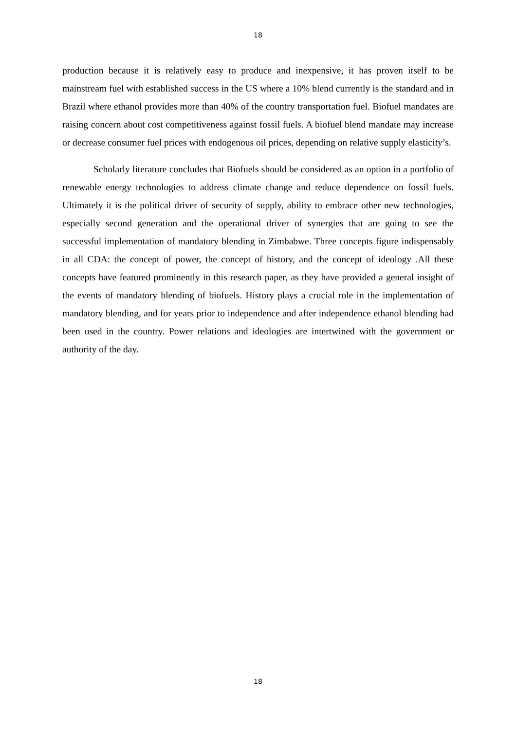18
production because it is relatively easy to produce and inexpensive, it has proven itself to be mainstream fuel with established success in the US where a 10% blend currently is the standard and in Brazil where ethanol provides more than 40% of the country transportation fuel. Biofuel mandates are raising concern about cost competitiveness against fossil fuels. A biofuel blend mandate may increase or decrease consumer fuel prices with endogenous oil prices, depending on relative supply elasticity’s.
Scholarly literature concludes that Biofuels should be considered as an option in a portfolio of renewable energy technologies to address climate change and reduce dependence on fossil fuels. Ultimately it is the political driver of security of supply, ability to embrace other new technologies, especially second generation and the operational driver of synergies that are going to see the successful implementation of mandatory blending in Zimbabwe. Three concepts figure indispensably in all CDA: the concept of power, the concept of history, and the concept of ideology .All these concepts have featured prominently in this research paper, as they have provided a general insight of the events of mandatory blending of biofuels. History plays a crucial role in the implementation of mandatory blending, and for years prior to independence and after independence ethanol blending had been used in the country. Power relations and ideologies are intertwined with the government or authority of the day.
18